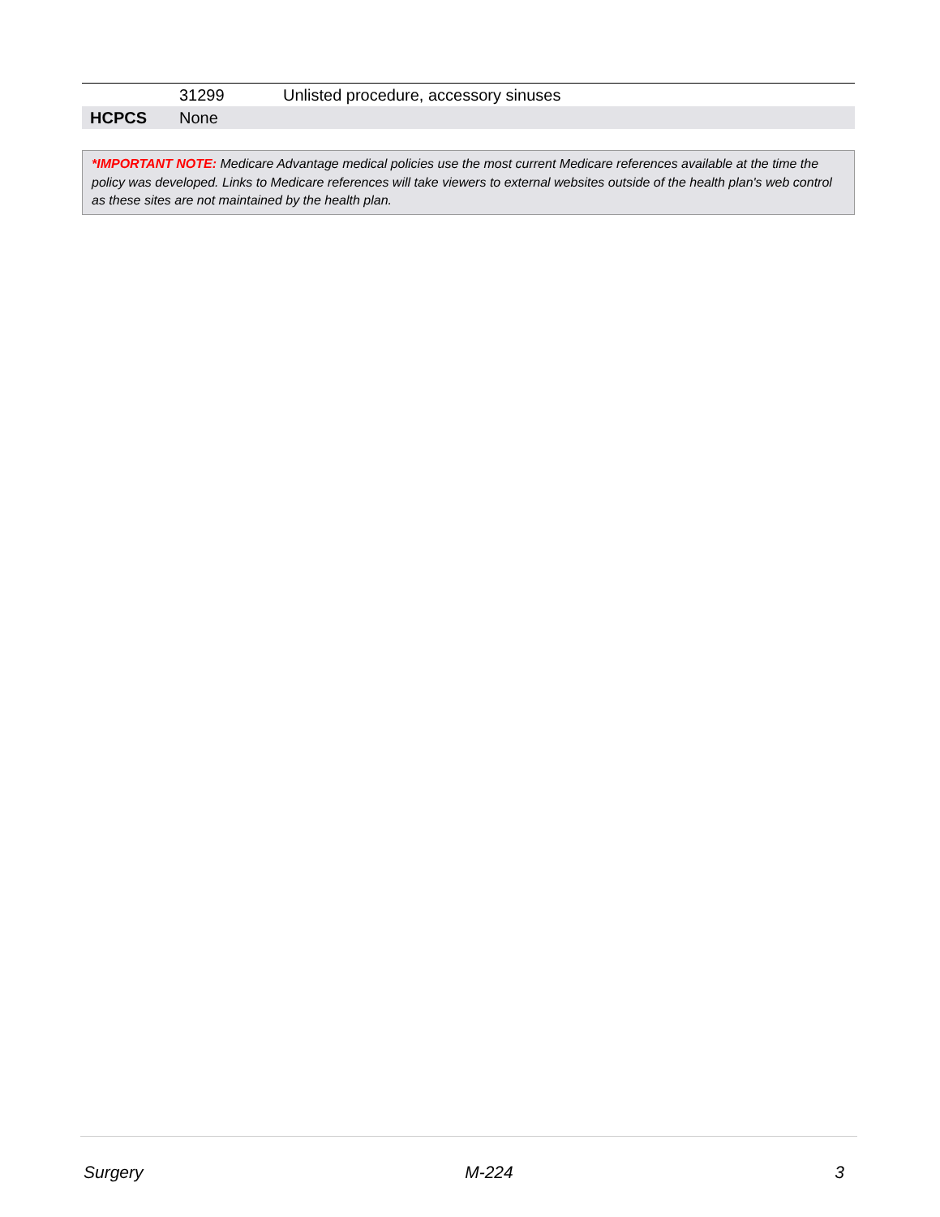| | 31299 | Unlisted procedure, accessory sinuses |
| HCPCS | None | |
*IMPORTANT NOTE: Medicare Advantage medical policies use the most current Medicare references available at the time the policy was developed. Links to Medicare references will take viewers to external websites outside of the health plan's web control as these sites are not maintained by the health plan.
Surgery M-224 3